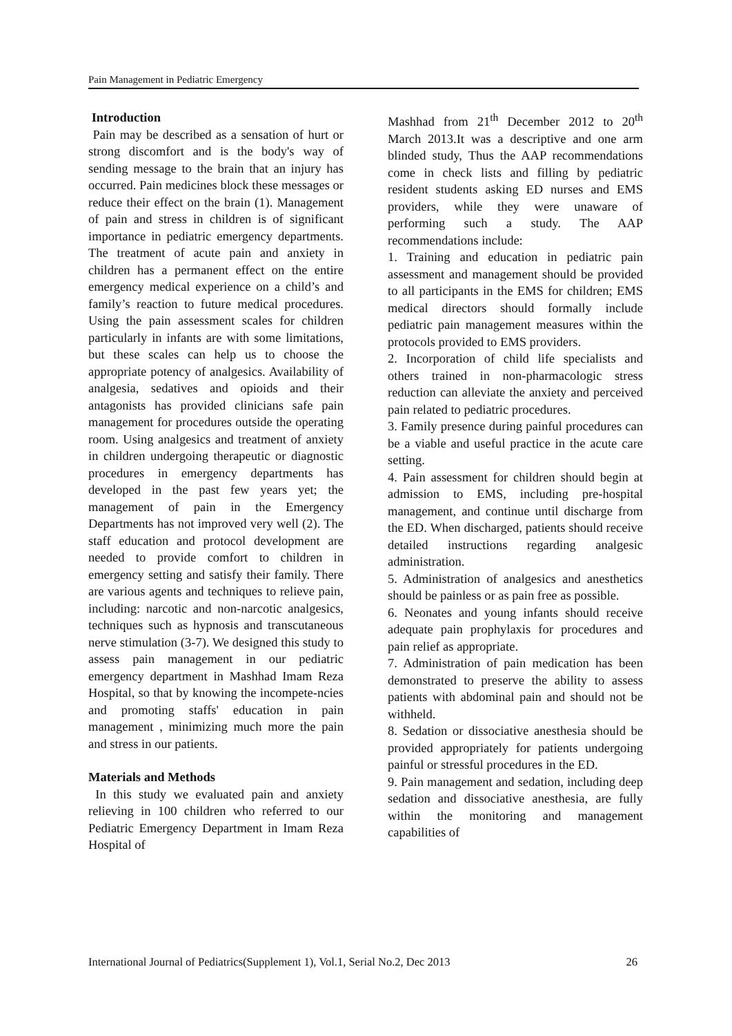Pain Management in Pediatric Emergency
Introduction
Pain may be described as a sensation of hurt or strong discomfort and is the body's way of sending message to the brain that an injury has occurred. Pain medicines block these messages or reduce their effect on the brain (1). Management of pain and stress in children is of significant importance in pediatric emergency departments. The treatment of acute pain and anxiety in children has a permanent effect on the entire emergency medical experience on a child’s and family’s reaction to future medical procedures. Using the pain assessment scales for children particularly in infants are with some limitations, but these scales can help us to choose the appropriate potency of analgesics. Availability of analgesia, sedatives and opioids and their antagonists has provided clinicians safe pain management for procedures outside the operating room. Using analgesics and treatment of anxiety in children undergoing therapeutic or diagnostic procedures in emergency departments has developed in the past few years yet; the management of pain in the Emergency Departments has not improved very well (2). The staff education and protocol development are needed to provide comfort to children in emergency setting and satisfy their family. There are various agents and techniques to relieve pain, including: narcotic and non-narcotic analgesics, techniques such as hypnosis and transcutaneous nerve stimulation (3-7). We designed this study to assess pain management in our pediatric emergency department in Mashhad Imam Reza Hospital, so that by knowing the incompete-ncies and promoting staffs' education in pain management , minimizing much more the pain and stress in our patients.
Materials and Methods
In this study we evaluated pain and anxiety relieving in 100 children who referred to our Pediatric Emergency Department in Imam Reza Hospital of
Mashhad from 21<sup>th</sup> December 2012 to 20<sup>th</sup> March 2013.It was a descriptive and one arm blinded study, Thus the AAP recommendations come in check lists and filling by pediatric resident students asking ED nurses and EMS providers, while they were unaware of performing such a study. The AAP recommendations include:
1. Training and education in pediatric pain assessment and management should be provided to all participants in the EMS for children; EMS medical directors should formally include pediatric pain management measures within the protocols provided to EMS providers.
2. Incorporation of child life specialists and others trained in non-pharmacologic stress reduction can alleviate the anxiety and perceived pain related to pediatric procedures.
3. Family presence during painful procedures can be a viable and useful practice in the acute care setting.
4. Pain assessment for children should begin at admission to EMS, including pre-hospital management, and continue until discharge from the ED. When discharged, patients should receive detailed instructions regarding analgesic administration.
5. Administration of analgesics and anesthetics should be painless or as pain free as possible.
6. Neonates and young infants should receive adequate pain prophylaxis for procedures and pain relief as appropriate.
7. Administration of pain medication has been demonstrated to preserve the ability to assess patients with abdominal pain and should not be withheld.
8. Sedation or dissociative anesthesia should be provided appropriately for patients undergoing painful or stressful procedures in the ED.
9. Pain management and sedation, including deep sedation and dissociative anesthesia, are fully within the monitoring and management capabilities of
International Journal of Pediatrics(Supplement 1), Vol.1, Serial No.2, Dec 2013 26